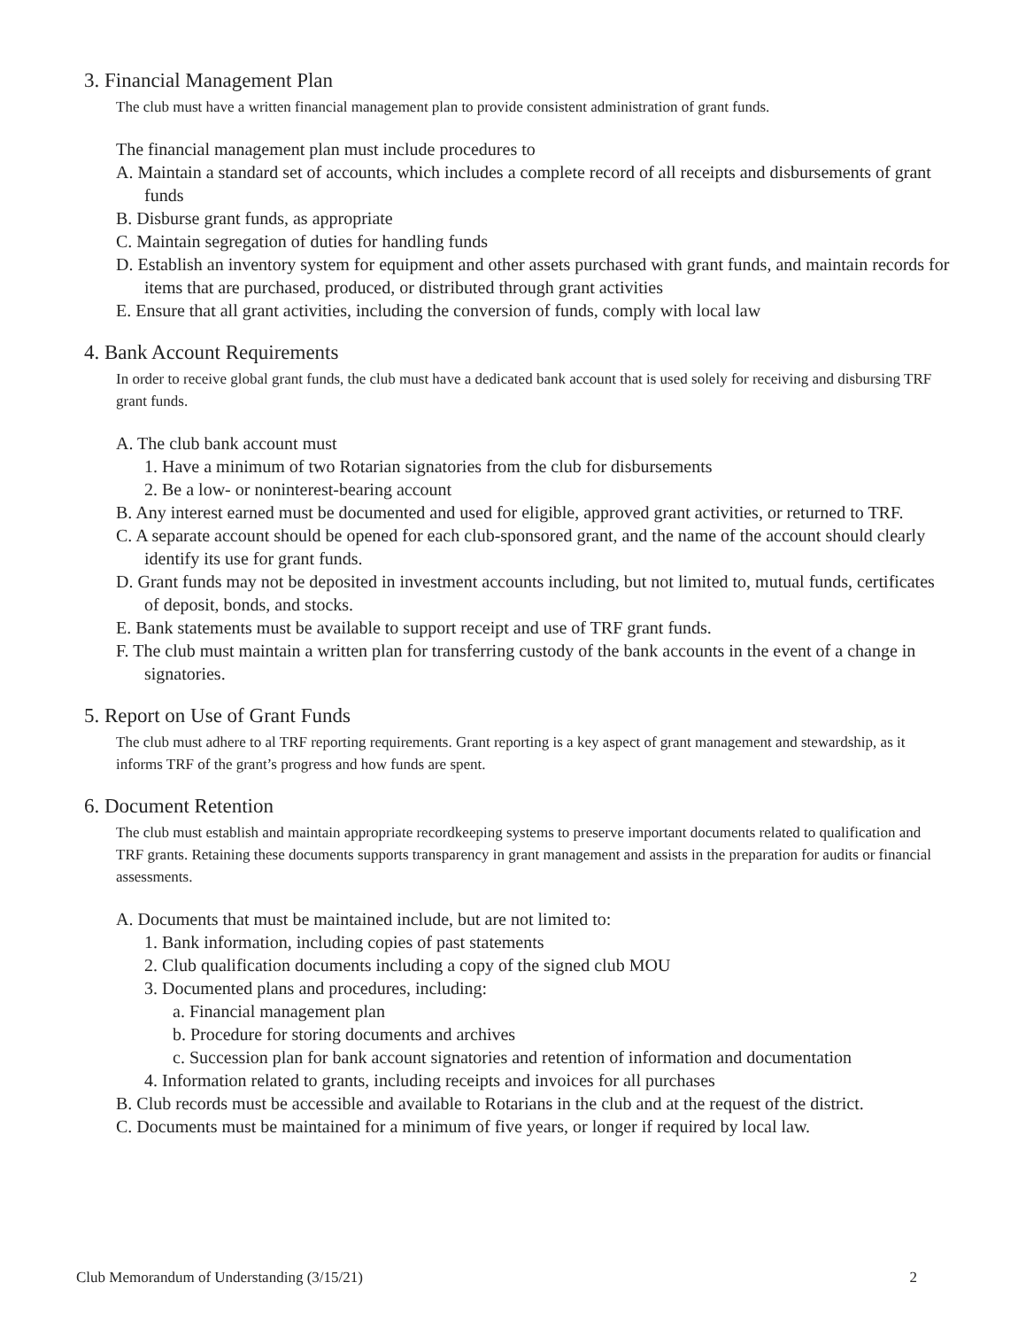3. Financial Management Plan
The club must have a written financial management plan to provide consistent administration of grant funds.
The financial management plan must include procedures to
A. Maintain a standard set of accounts, which includes a complete record of all receipts and disbursements of grant funds
B. Disburse grant funds, as appropriate
C. Maintain segregation of duties for handling funds
D. Establish an inventory system for equipment and other assets purchased with grant funds, and maintain records for items that are purchased, produced, or distributed through grant activities
E. Ensure that all grant activities, including the conversion of funds, comply with local law
4. Bank Account Requirements
In order to receive global grant funds, the club must have a dedicated bank account that is used solely for receiving and disbursing TRF grant funds.
A. The club bank account must
1. Have a minimum of two Rotarian signatories from the club for disbursements
2. Be a low- or noninterest-bearing account
B. Any interest earned must be documented and used for eligible, approved grant activities, or returned to TRF.
C. A separate account should be opened for each club-sponsored grant, and the name of the account should clearly identify its use for grant funds.
D. Grant funds may not be deposited in investment accounts including, but not limited to, mutual funds, certificates of deposit, bonds, and stocks.
E. Bank statements must be available to support receipt and use of TRF grant funds.
F. The club must maintain a written plan for transferring custody of the bank accounts in the event of a change in signatories.
5. Report on Use of Grant Funds
The club must adhere to al TRF reporting requirements. Grant reporting is a key aspect of grant management and stewardship, as it informs TRF of the grant’s progress and how funds are spent.
6. Document Retention
The club must establish and maintain appropriate recordkeeping systems to preserve important documents related to qualification and TRF grants. Retaining these documents supports transparency in grant management and assists in the preparation for audits or financial assessments.
A. Documents that must be maintained include, but are not limited to:
1. Bank information, including copies of past statements
2. Club qualification documents including a copy of the signed club MOU
3. Documented plans and procedures, including:
a. Financial management plan
b. Procedure for storing documents and archives
c. Succession plan for bank account signatories and retention of information and documentation
4. Information related to grants, including receipts and invoices for all purchases
B. Club records must be accessible and available to Rotarians in the club and at the request of the district.
C. Documents must be maintained for a minimum of five years, or longer if required by local law.
Club Memorandum of Understanding (3/15/21) 2